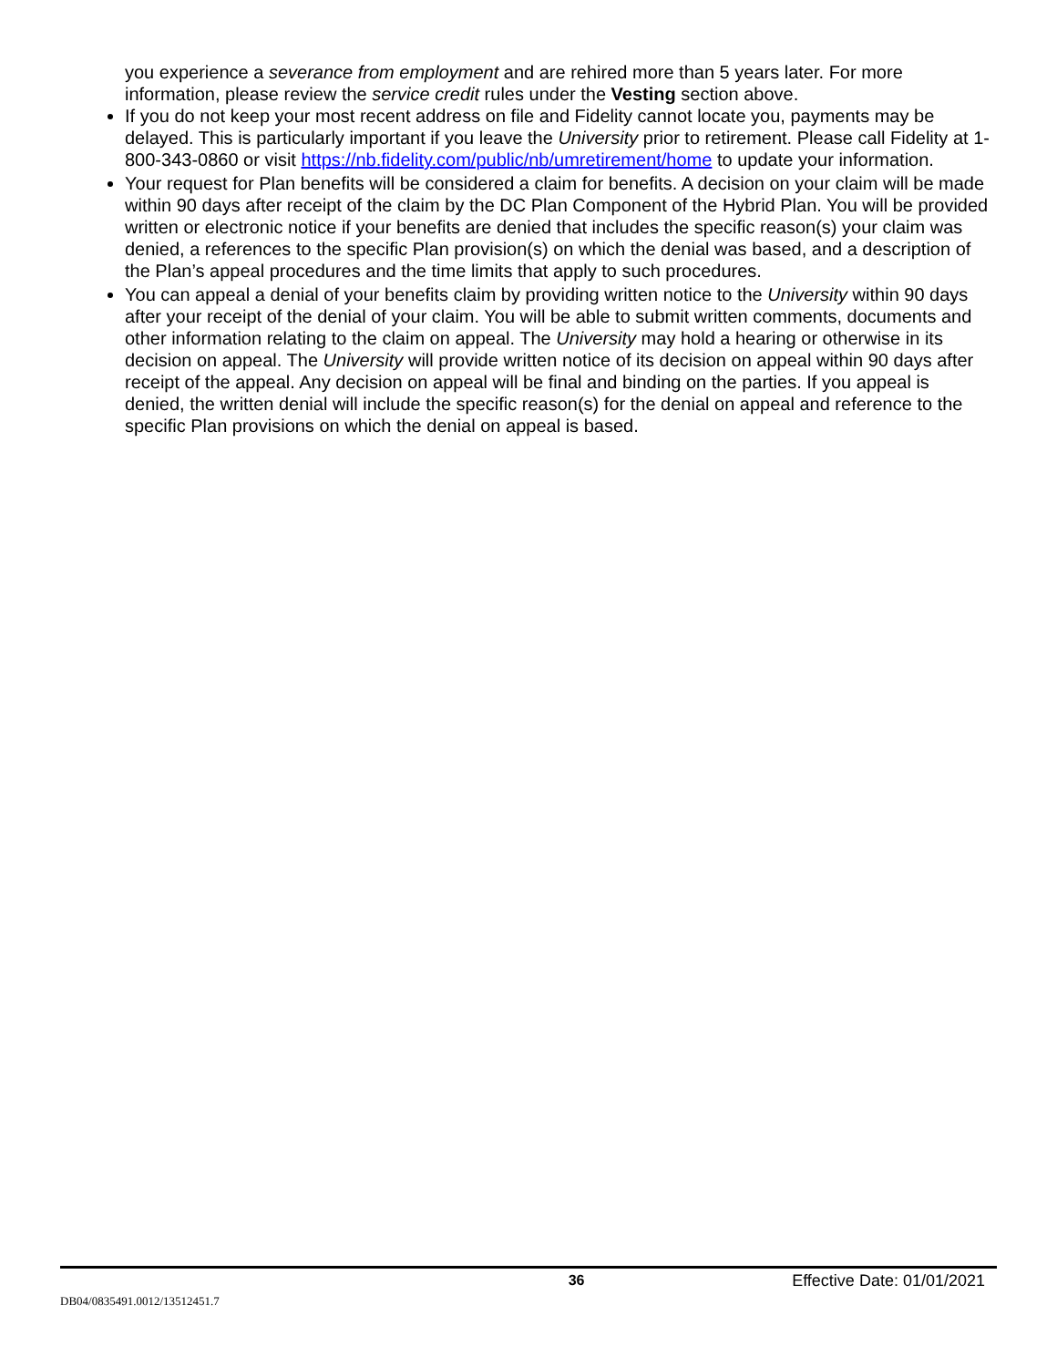you experience a severance from employment and are rehired more than 5 years later. For more information, please review the service credit rules under the Vesting section above.
If you do not keep your most recent address on file and Fidelity cannot locate you, payments may be delayed. This is particularly important if you leave the University prior to retirement. Please call Fidelity at 1-800-343-0860 or visit https://nb.fidelity.com/public/nb/umretirement/home to update your information.
Your request for Plan benefits will be considered a claim for benefits. A decision on your claim will be made within 90 days after receipt of the claim by the DC Plan Component of the Hybrid Plan. You will be provided written or electronic notice if your benefits are denied that includes the specific reason(s) your claim was denied, a references to the specific Plan provision(s) on which the denial was based, and a description of the Plan’s appeal procedures and the time limits that apply to such procedures.
You can appeal a denial of your benefits claim by providing written notice to the University within 90 days after your receipt of the denial of your claim. You will be able to submit written comments, documents and other information relating to the claim on appeal. The University may hold a hearing or otherwise in its decision on appeal. The University will provide written notice of its decision on appeal within 90 days after receipt of the appeal. Any decision on appeal will be final and binding on the parties. If you appeal is denied, the written denial will include the specific reason(s) for the denial on appeal and reference to the specific Plan provisions on which the denial on appeal is based.
36 Effective Date: 01/01/2021
DB04/0835491.0012/13512451.7